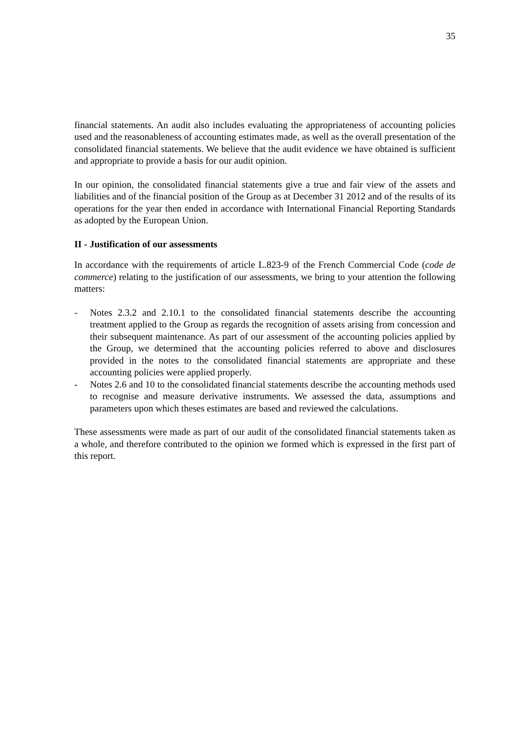35
financial statements. An audit also includes evaluating the appropriateness of accounting policies used and the reasonableness of accounting estimates made, as well as the overall presentation of the consolidated financial statements. We believe that the audit evidence we have obtained is sufficient and appropriate to provide a basis for our audit opinion.
In our opinion, the consolidated financial statements give a true and fair view of the assets and liabilities and of the financial position of the Group as at December 31 2012 and of the results of its operations for the year then ended in accordance with International Financial Reporting Standards as adopted by the European Union.
II - Justification of our assessments
In accordance with the requirements of article L.823-9 of the French Commercial Code (code de commerce) relating to the justification of our assessments, we bring to your attention the following matters:
- Notes 2.3.2 and 2.10.1 to the consolidated financial statements describe the accounting treatment applied to the Group as regards the recognition of assets arising from concession and their subsequent maintenance. As part of our assessment of the accounting policies applied by the Group, we determined that the accounting policies referred to above and disclosures provided in the notes to the consolidated financial statements are appropriate and these accounting policies were applied properly.
- Notes 2.6 and 10 to the consolidated financial statements describe the accounting methods used to recognise and measure derivative instruments. We assessed the data, assumptions and parameters upon which theses estimates are based and reviewed the calculations.
These assessments were made as part of our audit of the consolidated financial statements taken as a whole, and therefore contributed to the opinion we formed which is expressed in the first part of this report.